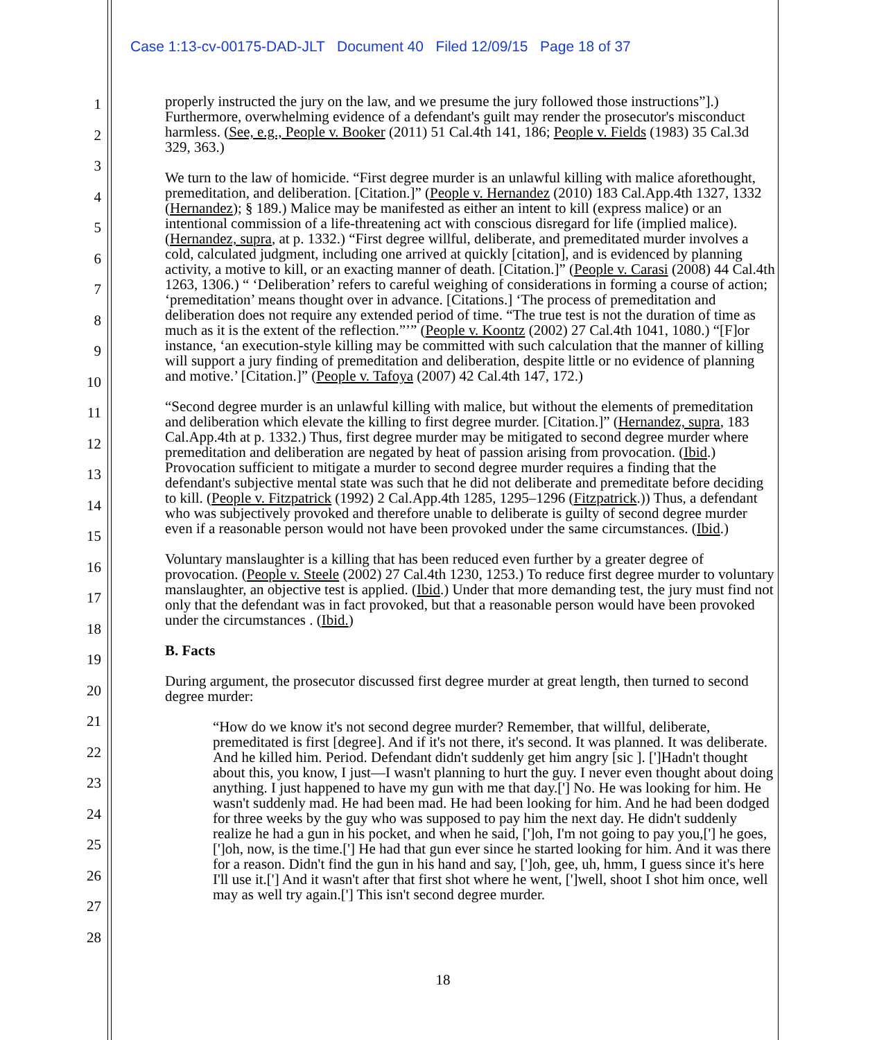Case 1:13-cv-00175-DAD-JLT Document 40 Filed 12/09/15 Page 18 of 37
1
2
3
4
5
6
7
8
9
10
11
12
13
14
15
16
17
18
19
20
21
22
23
24
25
26
27
28
properly instructed the jury on the law, and we presume the jury followed those instructions”].) Furthermore, overwhelming evidence of a defendant's guilt may render the prosecutor's misconduct harmless. (See, e.g., People v. Booker (2011) 51 Cal.4th 141, 186; People v. Fields (1983) 35 Cal.3d 329, 363.)
We turn to the law of homicide. “First degree murder is an unlawful killing with malice aforethought, premeditation, and deliberation. [Citation.]” (People v. Hernandez (2010) 183 Cal.App.4th 1327, 1332 (Hernandez); § 189.) Malice may be manifested as either an intent to kill (express malice) or an intentional commission of a life-threatening act with conscious disregard for life (implied malice). (Hernandez, supra, at p. 1332.) “First degree willful, deliberate, and premeditated murder involves a cold, calculated judgment, including one arrived at quickly [citation], and is evidenced by planning activity, a motive to kill, or an exacting manner of death. [Citation.]” (People v. Carasi (2008) 44 Cal.4th 1263, 1306.) “ ‘Deliberation’ refers to careful weighing of considerations in forming a course of action; ‘premeditation’ means thought over in advance. [Citations.] ‘The process of premeditation and deliberation does not require any extended period of time. “The true test is not the duration of time as much as it is the extent of the reflection.”’” (People v. Koontz (2002) 27 Cal.4th 1041, 1080.) “[F]or instance, ‘an execution-style killing may be committed with such calculation that the manner of killing will support a jury finding of premeditation and deliberation, despite little or no evidence of planning and motive.’ [Citation.]” (People v. Tafoya (2007) 42 Cal.4th 147, 172.)
“Second degree murder is an unlawful killing with malice, but without the elements of premeditation and deliberation which elevate the killing to first degree murder. [Citation.]” (Hernandez, supra, 183 Cal.App.4th at p. 1332.) Thus, first degree murder may be mitigated to second degree murder where premeditation and deliberation are negated by heat of passion arising from provocation. (Ibid.) Provocation sufficient to mitigate a murder to second degree murder requires a finding that the defendant's subjective mental state was such that he did not deliberate and premeditate before deciding to kill. (People v. Fitzpatrick (1992) 2 Cal.App.4th 1285, 1295–1296 (Fitzpatrick.)) Thus, a defendant who was subjectively provoked and therefore unable to deliberate is guilty of second degree murder even if a reasonable person would not have been provoked under the same circumstances. (Ibid.)
Voluntary manslaughter is a killing that has been reduced even further by a greater degree of provocation. (People v. Steele (2002) 27 Cal.4th 1230, 1253.) To reduce first degree murder to voluntary manslaughter, an objective test is applied. (Ibid.) Under that more demanding test, the jury must find not only that the defendant was in fact provoked, but that a reasonable person would have been provoked under the circumstances . (Ibid.)
B. Facts
During argument, the prosecutor discussed first degree murder at great length, then turned to second degree murder:
“How do we know it's not second degree murder? Remember, that willful, deliberate, premeditated is first [degree]. And if it's not there, it's second. It was planned. It was deliberate. And he killed him. Period. Defendant didn't suddenly get him angry [sic ]. [']Hadn't thought about this, you know, I just—I wasn't planning to hurt the guy. I never even thought about doing anything. I just happened to have my gun with me that day.['] No. He was looking for him. He wasn't suddenly mad. He had been mad. He had been looking for him. And he had been dodged for three weeks by the guy who was supposed to pay him the next day. He didn't suddenly realize he had a gun in his pocket, and when he said, [']oh, I'm not going to pay you,['] he goes, [']oh, now, is the time.['] He had that gun ever since he started looking for him. And it was there for a reason. Didn't find the gun in his hand and say, [']oh, gee, uh, hmm, I guess since it's here I'll use it.['] And it wasn't after that first shot where he went, [']well, shoot I shot him once, well may as well try again.['] This isn't second degree murder.
18